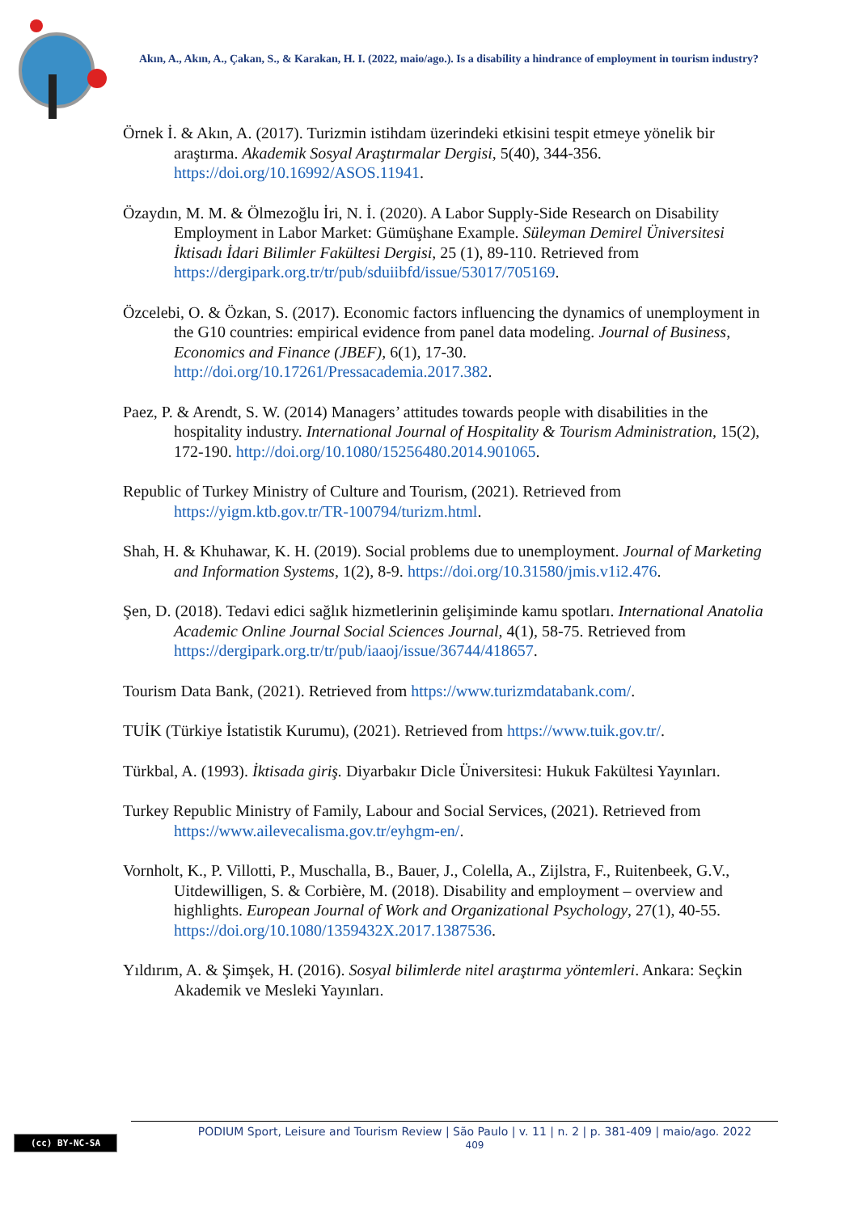Akın, A., Akın, A., Çakan, S., & Karakan, H. I. (2022, maio/ago.). Is a disability a hindrance of employment in tourism industry?
Örnek İ. & Akın, A. (2017). Turizmin istihdam üzerindeki etkisini tespit etmeye yönelik bir araştırma. Akademik Sosyal Araştırmalar Dergisi, 5(40), 344-356. https://doi.org/10.16992/ASOS.11941.
Özaydın, M. M. & Ölmezoğlu İri, N. İ. (2020). A Labor Supply-Side Research on Disability Employment in Labor Market: Gümüşhane Example. Süleyman Demirel Üniversitesi İktisadı İdari Bilimler Fakültesi Dergisi, 25 (1), 89-110. Retrieved from https://dergipark.org.tr/tr/pub/sduiibfd/issue/53017/705169.
Özcelebi, O. & Özkan, S. (2017). Economic factors influencing the dynamics of unemployment in the G10 countries: empirical evidence from panel data modeling. Journal of Business, Economics and Finance (JBEF), 6(1), 17-30. http://doi.org/10.17261/Pressacademia.2017.382.
Paez, P. & Arendt, S. W. (2014) Managers’ attitudes towards people with disabilities in the hospitality industry. International Journal of Hospitality & Tourism Administration, 15(2), 172-190. http://doi.org/10.1080/15256480.2014.901065.
Republic of Turkey Ministry of Culture and Tourism, (2021). Retrieved from https://yigm.ktb.gov.tr/TR-100794/turizm.html.
Shah, H. & Khuhawar, K. H. (2019). Social problems due to unemployment. Journal of Marketing and Information Systems, 1(2), 8-9. https://doi.org/10.31580/jmis.v1i2.476.
Şen, D. (2018). Tedavi edici sağlık hizmetlerinin gelişiminde kamu spotları. International Anatolia Academic Online Journal Social Sciences Journal, 4(1), 58-75. Retrieved from https://dergipark.org.tr/tr/pub/iaaoj/issue/36744/418657.
Tourism Data Bank, (2021). Retrieved from https://www.turizmdatabank.com/.
TUİK (Türkiye İstatistik Kurumu), (2021). Retrieved from https://www.tuik.gov.tr/.
Türkbal, A. (1993). İktisada giriş. Diyarbakır Dicle Üniversitesi: Hukuk Fakültesi Yayınları.
Turkey Republic Ministry of Family, Labour and Social Services, (2021). Retrieved from https://www.ailevecalisma.gov.tr/eyhgm-en/.
Vornholt, K., P. Villotti, P., Muschalla, B., Bauer, J., Colella, A., Zijlstra, F., Ruitenbeek, G.V., Uitdewilligen, S. & Corbière, M. (2018). Disability and employment – overview and highlights. European Journal of Work and Organizational Psychology, 27(1), 40-55. https://doi.org/10.1080/1359432X.2017.1387536.
Yıldırım, A. & Şimşek, H. (2016). Sosyal bilimlerde nitel araştırma yöntemleri. Ankara: Seçkin Akademik ve Mesleki Yayınları.
(cc) BY-NC-SA
PODIUM Sport, Leisure and Tourism Review | São Paulo | v. 11 | n. 2 | p. 381-409 | maio/ago. 2022
409